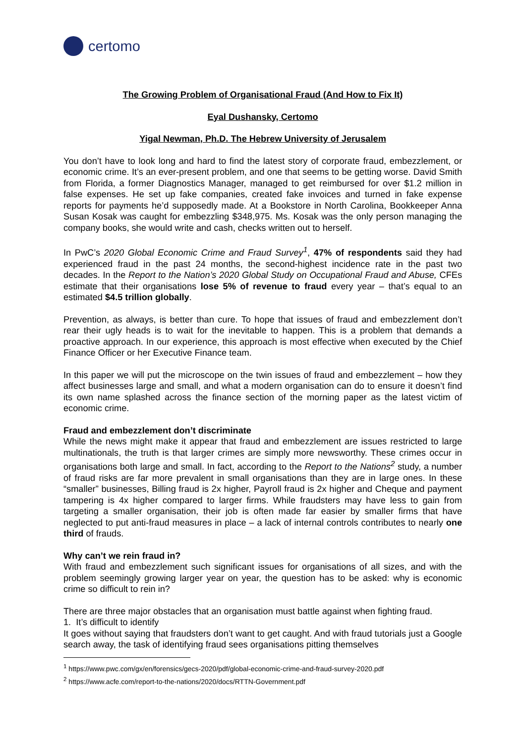certomo
The Growing Problem of Organisational Fraud (And How to Fix It)
Eyal Dushansky, Certomo
Yigal Newman, Ph.D. The Hebrew University of Jerusalem
You don’t have to look long and hard to find the latest story of corporate fraud, embezzlement, or economic crime. It’s an ever-present problem, and one that seems to be getting worse. David Smith from Florida, a former Diagnostics Manager, managed to get reimbursed for over $1.2 million in false expenses. He set up fake companies, created fake invoices and turned in fake expense reports for payments he’d supposedly made. At a Bookstore in North Carolina, Bookkeeper Anna Susan Kosak was caught for embezzling $348,975. Ms. Kosak was the only person managing the company books, she would write and cash, checks written out to herself.
In PwC’s 2020 Global Economic Crime and Fraud Survey<sup>1</sup>, 47% of respondents said they had experienced fraud in the past 24 months, the second-highest incidence rate in the past two decades. In the Report to the Nation’s 2020 Global Study on Occupational Fraud and Abuse, CFEs estimate that their organisations lose 5% of revenue to fraud every year – that’s equal to an estimated $4.5 trillion globally.
Prevention, as always, is better than cure. To hope that issues of fraud and embezzlement don’t rear their ugly heads is to wait for the inevitable to happen. This is a problem that demands a proactive approach. In our experience, this approach is most effective when executed by the Chief Finance Officer or her Executive Finance team.
In this paper we will put the microscope on the twin issues of fraud and embezzlement – how they affect businesses large and small, and what a modern organisation can do to ensure it doesn’t find its own name splashed across the finance section of the morning paper as the latest victim of economic crime.
Fraud and embezzlement don’t discriminate
While the news might make it appear that fraud and embezzlement are issues restricted to large multinationals, the truth is that larger crimes are simply more newsworthy. These crimes occur in organisations both large and small. In fact, according to the Report to the Nations<sup>2</sup> study, a number of fraud risks are far more prevalent in small organisations than they are in large ones. In these “smaller” businesses, Billing fraud is 2x higher, Payroll fraud is 2x higher and Cheque and payment tampering is 4x higher compared to larger firms. While fraudsters may have less to gain from targeting a smaller organisation, their job is often made far easier by smaller firms that have neglected to put anti-fraud measures in place – a lack of internal controls contributes to nearly one third of frauds.
Why can’t we rein fraud in?
With fraud and embezzlement such significant issues for organisations of all sizes, and with the problem seemingly growing larger year on year, the question has to be asked: why is economic crime so difficult to rein in?
There are three major obstacles that an organisation must battle against when fighting fraud.
1. It’s difficult to identify
It goes without saying that fraudsters don’t want to get caught. And with fraud tutorials just a Google search away, the task of identifying fraud sees organisations pitting themselves
<sup>1</sup> https://www.pwc.com/gx/en/forensics/gecs-2020/pdf/global-economic-crime-and-fraud-survey-2020.pdf
<sup>2</sup> https://www.acfe.com/report-to-the-nations/2020/docs/RTTN-Government.pdf